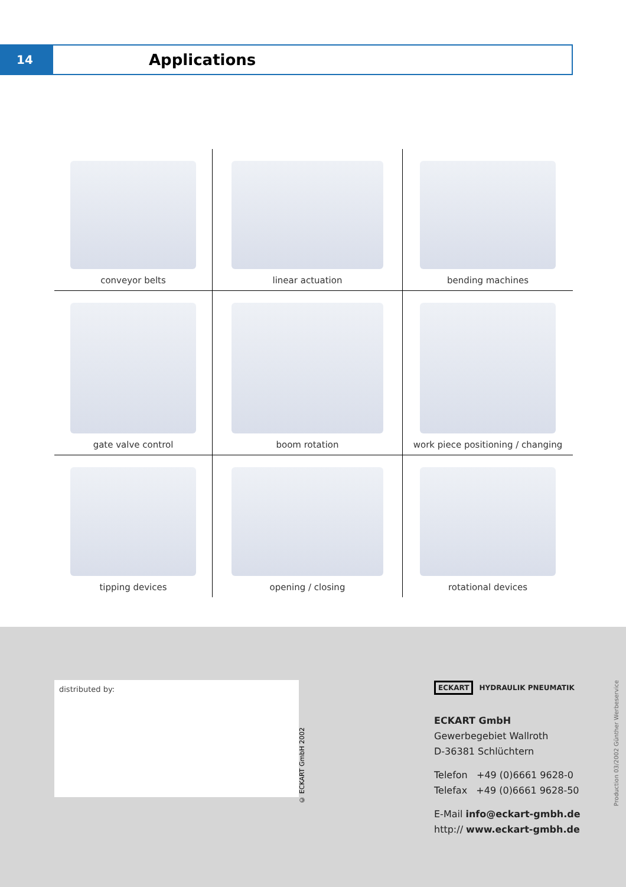14
Applications
conveyor belts
linear actuation
bending machines
gate valve control
boom rotation
work piece positioning / changing
tipping devices
opening / closing
rotational devices
distributed by:
© ECKART GmbH 2002
ECKART HYDRAULIK PNEUMATIK
ECKART GmbH
Gewerbegebiet Wallroth
D-36381 Schlüchtern
Telefon +49 (0)6661 9628-0
Telefax +49 (0)6661 9628-50
E-Mail info@eckart-gmbh.de
http:// www.eckart-gmbh.de
Production 03/2002 Günther Werbeservice